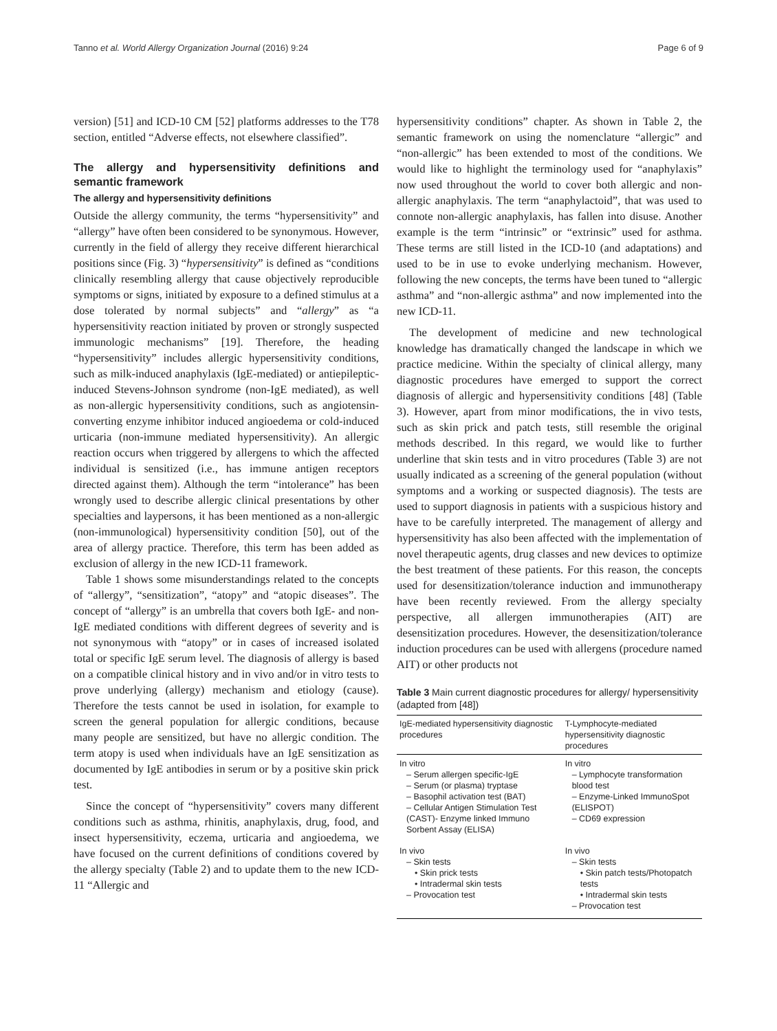Tanno et al. World Allergy Organization Journal (2016) 9:24 Page 6 of 9
version) [51] and ICD-10 CM [52] platforms addresses to the T78 section, entitled “Adverse effects, not elsewhere classified”.
The allergy and hypersensitivity definitions and semantic framework
The allergy and hypersensitivity definitions
Outside the allergy community, the terms “hypersensitivity” and “allergy” have often been considered to be synonymous. However, currently in the field of allergy they receive different hierarchical positions since (Fig. 3) “hypersensitivity” is defined as “conditions clinically resembling allergy that cause objectively reproducible symptoms or signs, initiated by exposure to a defined stimulus at a dose tolerated by normal subjects” and “allergy” as “a hypersensitivity reaction initiated by proven or strongly suspected immunologic mechanisms” [19]. Therefore, the heading “hypersensitivity” includes allergic hypersensitivity conditions, such as milk-induced anaphylaxis (IgE-mediated) or antiepileptic-induced Stevens-Johnson syndrome (non-IgE mediated), as well as non-allergic hypersensitivity conditions, such as angiotensin-converting enzyme inhibitor induced angioedema or cold-induced urticaria (non-immune mediated hypersensitivity). An allergic reaction occurs when triggered by allergens to which the affected individual is sensitized (i.e., has immune antigen receptors directed against them). Although the term “intolerance” has been wrongly used to describe allergic clinical presentations by other specialties and laypersons, it has been mentioned as a non-allergic (non-immunological) hypersensitivity condition [50], out of the area of allergy practice. Therefore, this term has been added as exclusion of allergy in the new ICD-11 framework.
Table 1 shows some misunderstandings related to the concepts of “allergy”, “sensitization”, “atopy” and “atopic diseases”. The concept of “allergy” is an umbrella that covers both IgE- and non-IgE mediated conditions with different degrees of severity and is not synonymous with “atopy” or in cases of increased isolated total or specific IgE serum level. The diagnosis of allergy is based on a compatible clinical history and in vivo and/or in vitro tests to prove underlying (allergy) mechanism and etiology (cause). Therefore the tests cannot be used in isolation, for example to screen the general population for allergic conditions, because many people are sensitized, but have no allergic condition. The term atopy is used when individuals have an IgE sensitization as documented by IgE antibodies in serum or by a positive skin prick test.
Since the concept of “hypersensitivity” covers many different conditions such as asthma, rhinitis, anaphylaxis, drug, food, and insect hypersensitivity, eczema, urticaria and angioedema, we have focused on the current definitions of conditions covered by the allergy specialty (Table 2) and to update them to the new ICD-11 “Allergic and
hypersensitivity conditions” chapter. As shown in Table 2, the semantic framework on using the nomenclature “allergic” and “non-allergic” has been extended to most of the conditions. We would like to highlight the terminology used for “anaphylaxis” now used throughout the world to cover both allergic and non-allergic anaphylaxis. The term “anaphylactoid”, that was used to connote non-allergic anaphylaxis, has fallen into disuse. Another example is the term “intrinsic” or “extrinsic” used for asthma. These terms are still listed in the ICD-10 (and adaptations) and used to be in use to evoke underlying mechanism. However, following the new concepts, the terms have been tuned to “allergic asthma” and “non-allergic asthma” and now implemented into the new ICD-11.
The development of medicine and new technological knowledge has dramatically changed the landscape in which we practice medicine. Within the specialty of clinical allergy, many diagnostic procedures have emerged to support the correct diagnosis of allergic and hypersensitivity conditions [48] (Table 3). However, apart from minor modifications, the in vivo tests, such as skin prick and patch tests, still resemble the original methods described. In this regard, we would like to further underline that skin tests and in vitro procedures (Table 3) are not usually indicated as a screening of the general population (without symptoms and a working or suspected diagnosis). The tests are used to support diagnosis in patients with a suspicious history and have to be carefully interpreted. The management of allergy and hypersensitivity has also been affected with the implementation of novel therapeutic agents, drug classes and new devices to optimize the best treatment of these patients. For this reason, the concepts used for desensitization/tolerance induction and immunotherapy have been recently reviewed. From the allergy specialty perspective, all allergen immunotherapies (AIT) are desensitization procedures. However, the desensitization/tolerance induction procedures can be used with allergens (procedure named AIT) or other products not
Table 3 Main current diagnostic procedures for allergy/ hypersensitivity (adapted from [48])
| IgE-mediated hypersensitivity diagnostic procedures | T-Lymphocyte-mediated hypersensitivity diagnostic procedures |
| --- | --- |
| In vitro – Serum allergen specific-IgE – Serum (or plasma) tryptase – Basophil activation test (BAT) – Cellular Antigen Stimulation Test (CAST)- Enzyme linked Immuno Sorbent Assay (ELISA) | In vitro – Lymphocyte transformation blood test – Enzyme-Linked ImmunoSpot (ELISPOT) – CD69 expression |
| In vivo – Skin tests • Skin prick tests • Intradermal skin tests – Provocation test | In vivo – Skin tests • Skin patch tests/Photopatch tests • Intradermal skin tests – Provocation test |